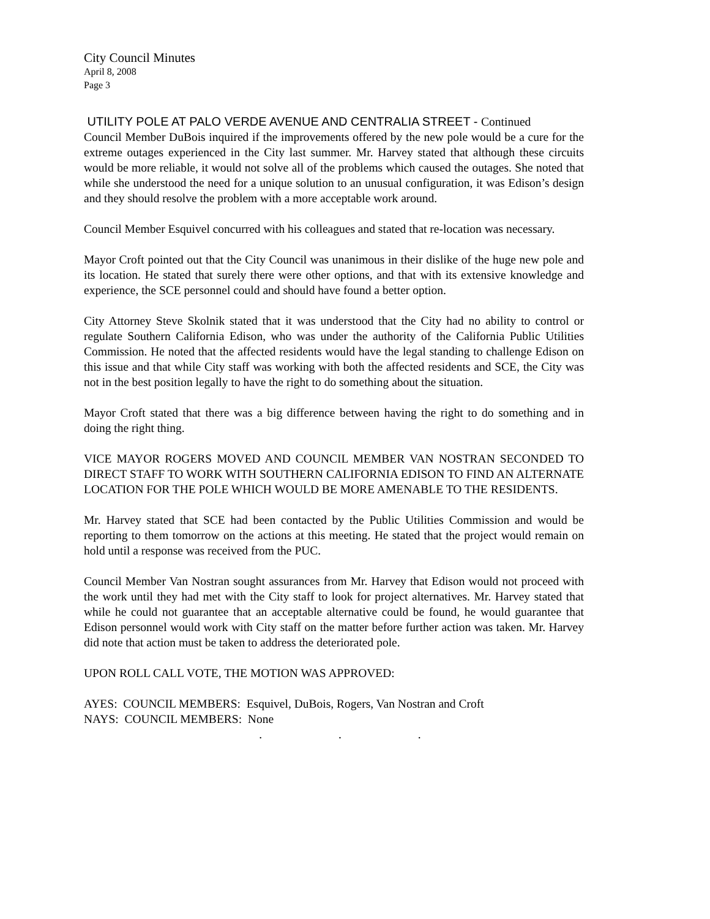City Council Minutes
April 8, 2008
Page 3
UTILITY POLE AT PALO VERDE AVENUE AND CENTRALIA STREET - Continued
Council Member DuBois inquired if the improvements offered by the new pole would be a cure for the extreme outages experienced in the City last summer. Mr. Harvey stated that although these circuits would be more reliable, it would not solve all of the problems which caused the outages. She noted that while she understood the need for a unique solution to an unusual configuration, it was Edison’s design and they should resolve the problem with a more acceptable work around.
Council Member Esquivel concurred with his colleagues and stated that re-location was necessary.
Mayor Croft pointed out that the City Council was unanimous in their dislike of the huge new pole and its location. He stated that surely there were other options, and that with its extensive knowledge and experience, the SCE personnel could and should have found a better option.
City Attorney Steve Skolnik stated that it was understood that the City had no ability to control or regulate Southern California Edison, who was under the authority of the California Public Utilities Commission. He noted that the affected residents would have the legal standing to challenge Edison on this issue and that while City staff was working with both the affected residents and SCE, the City was not in the best position legally to have the right to do something about the situation.
Mayor Croft stated that there was a big difference between having the right to do something and in doing the right thing.
VICE MAYOR ROGERS MOVED AND COUNCIL MEMBER VAN NOSTRAN SECONDED TO DIRECT STAFF TO WORK WITH SOUTHERN CALIFORNIA EDISON TO FIND AN ALTERNATE LOCATION FOR THE POLE WHICH WOULD BE MORE AMENABLE TO THE RESIDENTS.
Mr. Harvey stated that SCE had been contacted by the Public Utilities Commission and would be reporting to them tomorrow on the actions at this meeting. He stated that the project would remain on hold until a response was received from the PUC.
Council Member Van Nostran sought assurances from Mr. Harvey that Edison would not proceed with the work until they had met with the City staff to look for project alternatives. Mr. Harvey stated that while he could not guarantee that an acceptable alternative could be found, he would guarantee that Edison personnel would work with City staff on the matter before further action was taken. Mr. Harvey did note that action must be taken to address the deteriorated pole.
UPON ROLL CALL VOTE, THE MOTION WAS APPROVED:
AYES: COUNCIL MEMBERS: Esquivel, DuBois, Rogers, Van Nostran and Croft
NAYS: COUNCIL MEMBERS: None
. . .